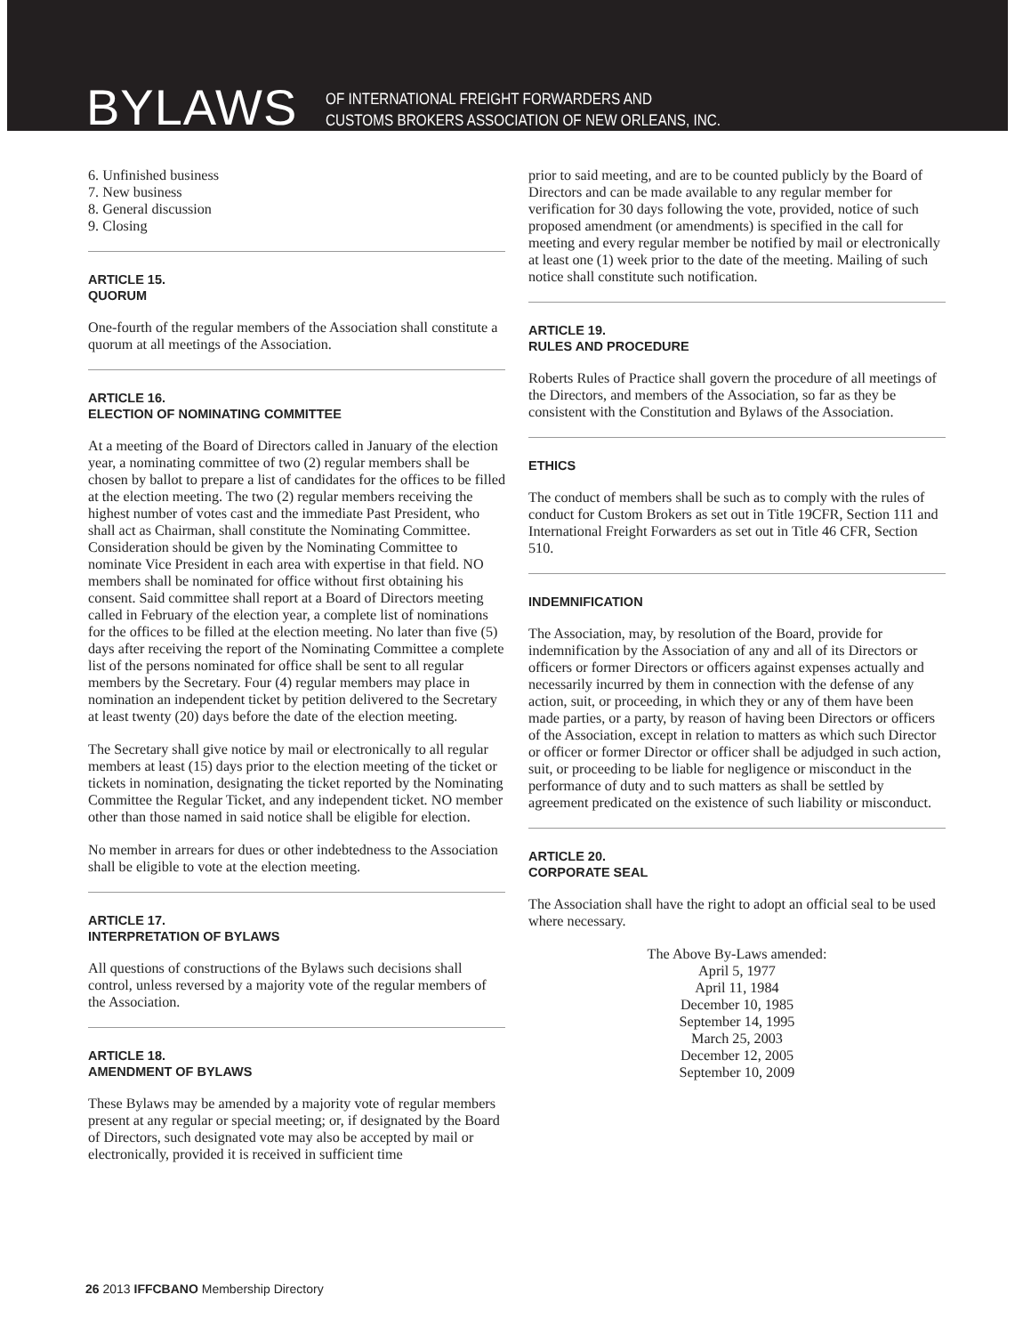BYLAWS
OF INTERNATIONAL FREIGHT FORWARDERS AND
CUSTOMS BROKERS ASSOCIATION OF NEW ORLEANS, INC.
6. Unfinished business
7. New business
8. General discussion
9. Closing
ARTICLE 15.
QUORUM
One-fourth of the regular members of the Association shall constitute a quorum at all meetings of the Association.
ARTICLE 16.
ELECTION OF NOMINATING COMMITTEE
At a meeting of the Board of Directors called in January of the election year, a nominating committee of two (2) regular members shall be chosen by ballot to prepare a list of candidates for the offices to be filled at the election meeting. The two (2) regular members receiving the highest number of votes cast and the immediate Past President, who shall act as Chairman, shall constitute the Nominating Committee. Consideration should be given by the Nominating Committee to nominate Vice President in each area with expertise in that field. NO members shall be nominated for office without first obtaining his consent. Said committee shall report at a Board of Directors meeting called in February of the election year, a complete list of nominations for the offices to be filled at the election meeting. No later than five (5) days after receiving the report of the Nominating Committee a complete list of the persons nominated for office shall be sent to all regular members by the Secretary. Four (4) regular members may place in nomination an independent ticket by petition delivered to the Secretary at least twenty (20) days before the date of the election meeting.
The Secretary shall give notice by mail or electronically to all regular members at least (15) days prior to the election meeting of the ticket or tickets in nomination, designating the ticket reported by the Nominating Committee the Regular Ticket, and any independent ticket. NO member other than those named in said notice shall be eligible for election.
No member in arrears for dues or other indebtedness to the Association shall be eligible to vote at the election meeting.
ARTICLE 17.
INTERPRETATION OF BYLAWS
All questions of constructions of the Bylaws such decisions shall control, unless reversed by a majority vote of the regular members of the Association.
ARTICLE 18.
AMENDMENT OF BYLAWS
These Bylaws may be amended by a majority vote of regular members present at any regular or special meeting; or, if designated by the Board of Directors, such designated vote may also be accepted by mail or electronically, provided it is received in sufficient time
prior to said meeting, and are to be counted publicly by the Board of Directors and can be made available to any regular member for verification for 30 days following the vote, provided, notice of such proposed amendment (or amendments) is specified in the call for meeting and every regular member be notified by mail or electronically at least one (1) week prior to the date of the meeting. Mailing of such notice shall constitute such notification.
ARTICLE 19.
RULES AND PROCEDURE
Roberts Rules of Practice shall govern the procedure of all meetings of the Directors, and members of the Association, so far as they be consistent with the Constitution and Bylaws of the Association.
ETHICS
The conduct of members shall be such as to comply with the rules of conduct for Custom Brokers as set out in Title 19CFR, Section 111 and International Freight Forwarders as set out in Title 46 CFR, Section 510.
INDEMNIFICATION
The Association, may, by resolution of the Board, provide for indemnification by the Association of any and all of its Directors or officers or former Directors or officers against expenses actually and necessarily incurred by them in connection with the defense of any action, suit, or proceeding, in which they or any of them have been made parties, or a party, by reason of having been Directors or officers of the Association, except in relation to matters as which such Director or officer or former Director or officer shall be adjudged in such action, suit, or proceeding to be liable for negligence or misconduct in the performance of duty and to such matters as shall be settled by agreement predicated on the existence of such liability or misconduct.
ARTICLE 20.
CORPORATE SEAL
The Association shall have the right to adopt an official seal to be used where necessary.
The Above By-Laws amended:
April 5, 1977
April 11, 1984
December 10, 1985
September 14, 1995
March 25, 2003
December 12, 2005
September 10, 2009
26 2013 IFFCBANO Membership Directory